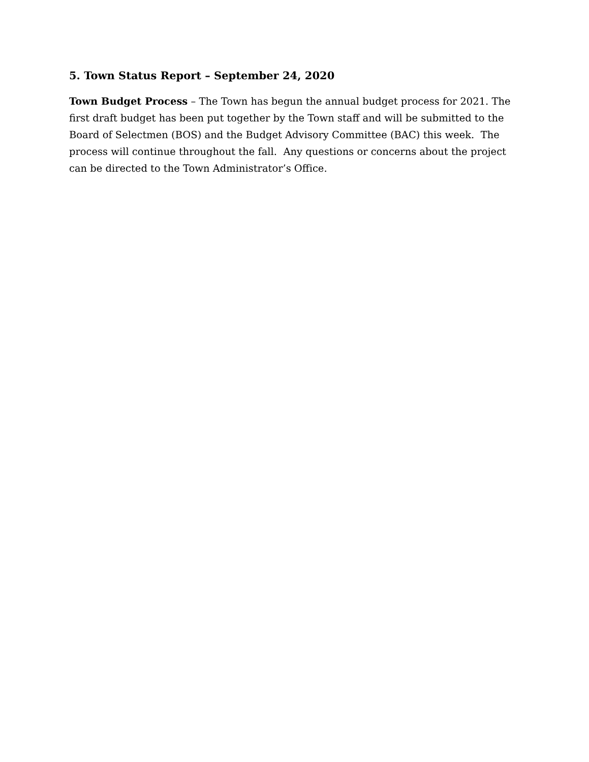5. Town Status Report – September 24, 2020
Town Budget Process – The Town has begun the annual budget process for 2021. The first draft budget has been put together by the Town staff and will be submitted to the Board of Selectmen (BOS) and the Budget Advisory Committee (BAC) this week. The process will continue throughout the fall. Any questions or concerns about the project can be directed to the Town Administrator’s Office.